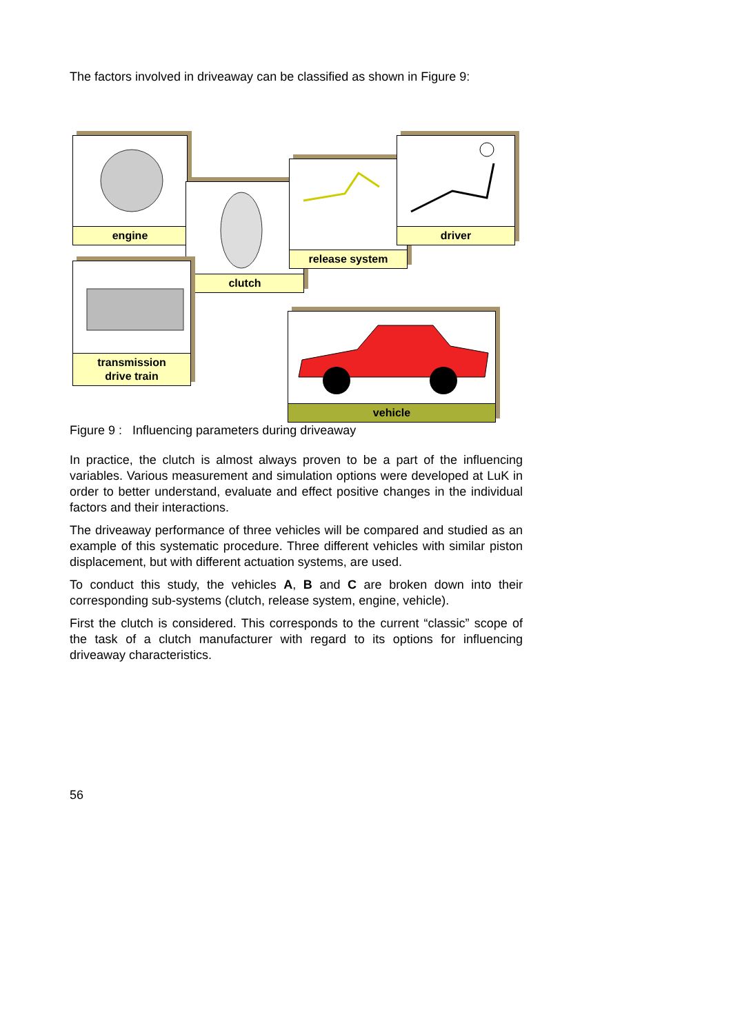The factors involved in driveaway can be classified as shown in Figure 9:
engine
clutch
release system
driver
transmission
drive train
vehicle
Figure 9 : Influencing parameters during driveaway
In practice, the clutch is almost always proven to be a part of the influencing variables. Various measurement and simulation options were developed at LuK in order to better understand, evaluate and effect positive changes in the individual factors and their interactions.
The driveaway performance of three vehicles will be compared and studied as an example of this systematic procedure. Three different vehicles with similar piston displacement, but with different actuation systems, are used.
To conduct this study, the vehicles A, B and C are broken down into their corresponding sub-systems (clutch, release system, engine, vehicle).
First the clutch is considered. This corresponds to the current “classic” scope of the task of a clutch manufacturer with regard to its options for influencing driveaway characteristics.
56